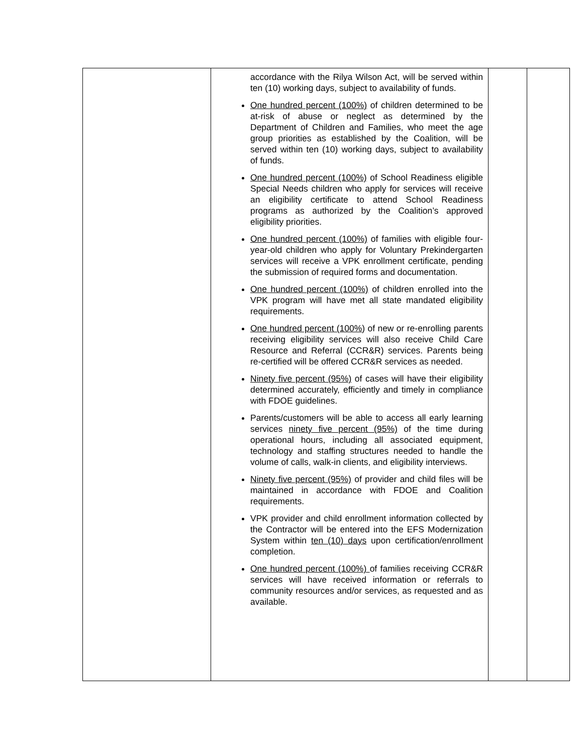| | accordance with the Rilya Wilson Act, will be served within ten (10) working days, subject to availability of funds. One hundred percent (100%) of children determined to be at-risk of abuse or neglect as determined by the Department of Children and Families, who meet the age group priorities as established by the Coalition, will be served within ten (10) working days, subject to availability of funds. One hundred percent (100%) of School Readiness eligible Special Needs children who apply for services will receive an eligibility certificate to attend School Readiness programs as authorized by the Coalition’s approved eligibility priorities. One hundred percent (100%) of families with eligible four-year-old children who apply for Voluntary Prekindergarten services will receive a VPK enrollment certificate, pending the submission of required forms and documentation. One hundred percent (100%) of children enrolled into the VPK program will have met all state mandated eligibility requirements. One hundred percent (100% ) of new or re-enrolling parents receiving eligibility services will also receive Child Care Resource and Referral (CCR&R) services. Parents being re-certified will be offered CCR&R services as needed. Ninety five percent (95%) of cases will have their eligibility determined accurately, efficiently and timely in compliance with FDOE guidelines. Parents/customers will be able to access all early learning services ninety five percent (95%) of the time during operational hours, including all associated equipment, technology and staffing structures needed to handle the volume of calls, walk-in clients, and eligibility interviews. Ninety five percent (95%) of provider and child files will be maintained in accordance with FDOE and Coalition requirements. VPK provider and child enrollment information collected by the Contractor will be entered into the EFS Modernization System within ten (10) days upon certification/enrollment completion. One hundred percent (100%) of families receiving CCR&R services will have received information or referrals to community resources and/or services, as requested and as available. | | |